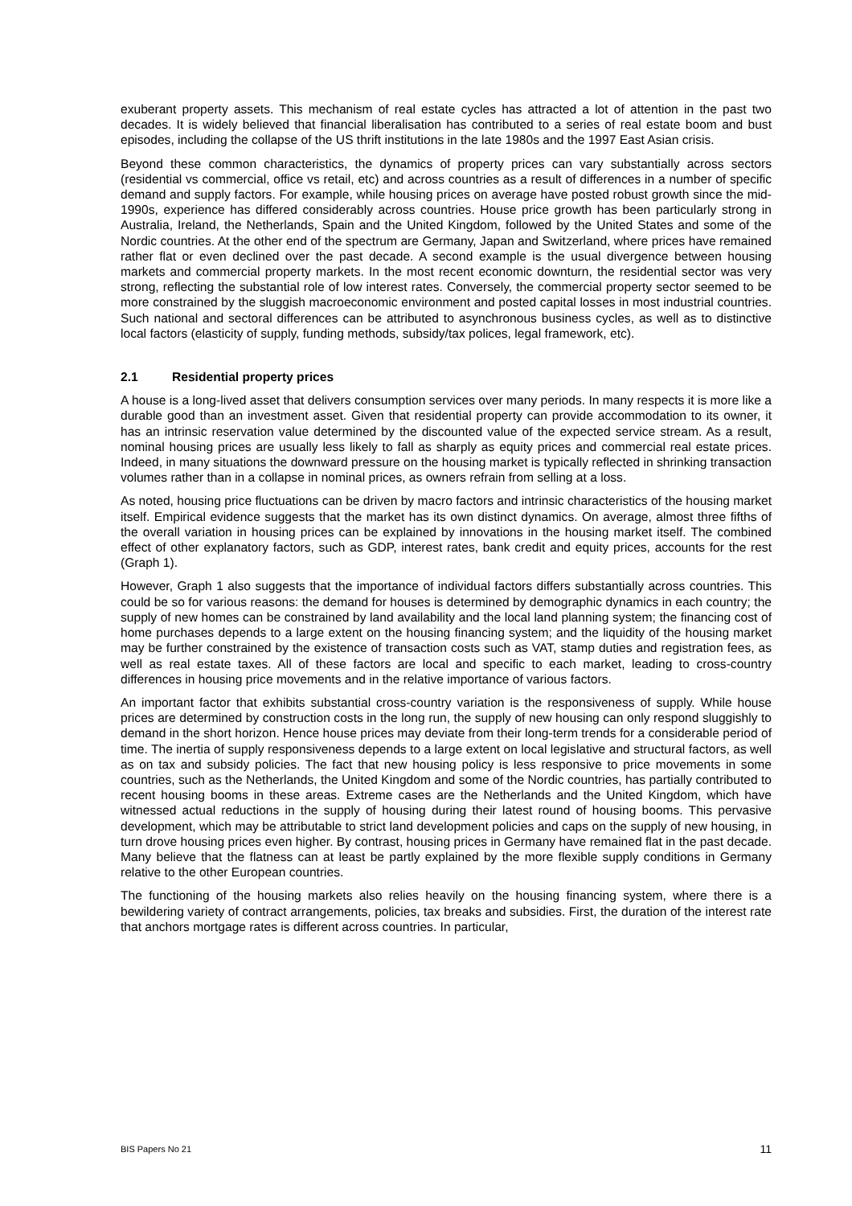exuberant property assets. This mechanism of real estate cycles has attracted a lot of attention in the past two decades. It is widely believed that financial liberalisation has contributed to a series of real estate boom and bust episodes, including the collapse of the US thrift institutions in the late 1980s and the 1997 East Asian crisis.
Beyond these common characteristics, the dynamics of property prices can vary substantially across sectors (residential vs commercial, office vs retail, etc) and across countries as a result of differences in a number of specific demand and supply factors. For example, while housing prices on average have posted robust growth since the mid-1990s, experience has differed considerably across countries. House price growth has been particularly strong in Australia, Ireland, the Netherlands, Spain and the United Kingdom, followed by the United States and some of the Nordic countries. At the other end of the spectrum are Germany, Japan and Switzerland, where prices have remained rather flat or even declined over the past decade. A second example is the usual divergence between housing markets and commercial property markets. In the most recent economic downturn, the residential sector was very strong, reflecting the substantial role of low interest rates. Conversely, the commercial property sector seemed to be more constrained by the sluggish macroeconomic environment and posted capital losses in most industrial countries. Such national and sectoral differences can be attributed to asynchronous business cycles, as well as to distinctive local factors (elasticity of supply, funding methods, subsidy/tax polices, legal framework, etc).
2.1 Residential property prices
A house is a long-lived asset that delivers consumption services over many periods. In many respects it is more like a durable good than an investment asset. Given that residential property can provide accommodation to its owner, it has an intrinsic reservation value determined by the discounted value of the expected service stream. As a result, nominal housing prices are usually less likely to fall as sharply as equity prices and commercial real estate prices. Indeed, in many situations the downward pressure on the housing market is typically reflected in shrinking transaction volumes rather than in a collapse in nominal prices, as owners refrain from selling at a loss.
As noted, housing price fluctuations can be driven by macro factors and intrinsic characteristics of the housing market itself. Empirical evidence suggests that the market has its own distinct dynamics. On average, almost three fifths of the overall variation in housing prices can be explained by innovations in the housing market itself. The combined effect of other explanatory factors, such as GDP, interest rates, bank credit and equity prices, accounts for the rest (Graph 1).
However, Graph 1 also suggests that the importance of individual factors differs substantially across countries. This could be so for various reasons: the demand for houses is determined by demographic dynamics in each country; the supply of new homes can be constrained by land availability and the local land planning system; the financing cost of home purchases depends to a large extent on the housing financing system; and the liquidity of the housing market may be further constrained by the existence of transaction costs such as VAT, stamp duties and registration fees, as well as real estate taxes. All of these factors are local and specific to each market, leading to cross-country differences in housing price movements and in the relative importance of various factors.
An important factor that exhibits substantial cross-country variation is the responsiveness of supply. While house prices are determined by construction costs in the long run, the supply of new housing can only respond sluggishly to demand in the short horizon. Hence house prices may deviate from their long-term trends for a considerable period of time. The inertia of supply responsiveness depends to a large extent on local legislative and structural factors, as well as on tax and subsidy policies. The fact that new housing policy is less responsive to price movements in some countries, such as the Netherlands, the United Kingdom and some of the Nordic countries, has partially contributed to recent housing booms in these areas. Extreme cases are the Netherlands and the United Kingdom, which have witnessed actual reductions in the supply of housing during their latest round of housing booms. This pervasive development, which may be attributable to strict land development policies and caps on the supply of new housing, in turn drove housing prices even higher. By contrast, housing prices in Germany have remained flat in the past decade. Many believe that the flatness can at least be partly explained by the more flexible supply conditions in Germany relative to the other European countries.
The functioning of the housing markets also relies heavily on the housing financing system, where there is a bewildering variety of contract arrangements, policies, tax breaks and subsidies. First, the duration of the interest rate that anchors mortgage rates is different across countries. In particular,
BIS Papers No 21 11